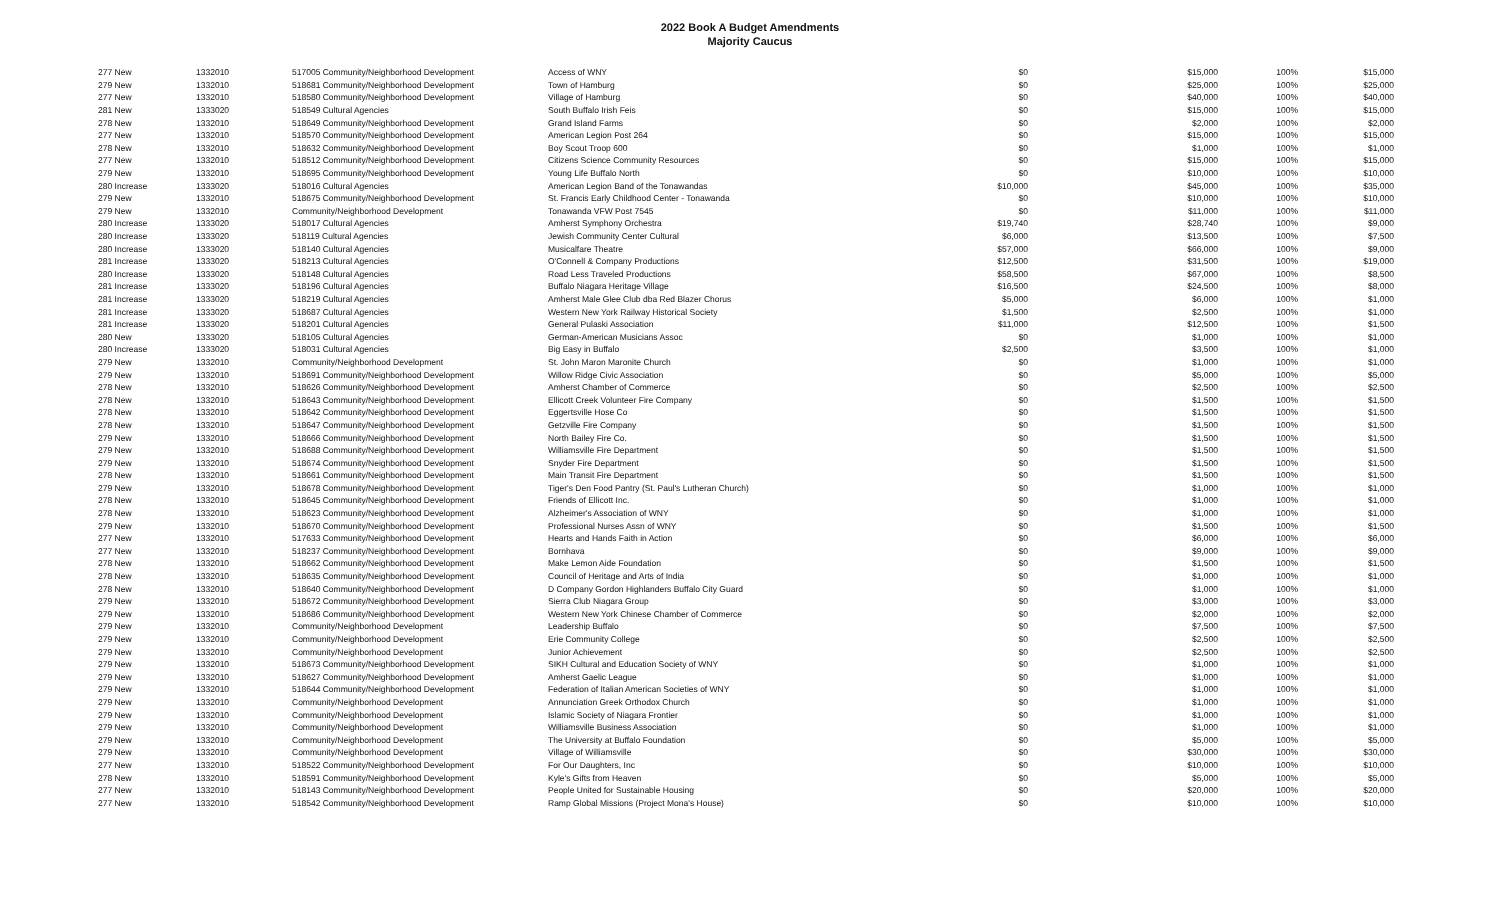2022 Book A Budget Amendments
Majority Caucus
| 277 New | 1332010 | 517005 Community/Neighborhood Development | Access of WNY | $0 | $15,000 | 100% | $15,000 |
| 279 New | 1332010 | 518681 Community/Neighborhood Development | Town of Hamburg | $0 | $25,000 | 100% | $25,000 |
| 277 New | 1332010 | 518580 Community/Neighborhood Development | Village of Hamburg | $0 | $40,000 | 100% | $40,000 |
| 281 New | 1333020 | 518549 Cultural Agencies | South Buffalo Irish Feis | $0 | $15,000 | 100% | $15,000 |
| 278 New | 1332010 | 518649 Community/Neighborhood Development | Grand Island Farms | $0 | $2,000 | 100% | $2,000 |
| 277 New | 1332010 | 518570 Community/Neighborhood Development | American Legion Post 264 | $0 | $15,000 | 100% | $15,000 |
| 278 New | 1332010 | 518632 Community/Neighborhood Development | Boy Scout Troop 600 | $0 | $1,000 | 100% | $1,000 |
| 277 New | 1332010 | 518512 Community/Neighborhood Development | Citizens Science Community Resources | $0 | $15,000 | 100% | $15,000 |
| 279 New | 1332010 | 518695 Community/Neighborhood Development | Young Life Buffalo North | $0 | $10,000 | 100% | $10,000 |
| 280 Increase | 1333020 | 518016 Cultural Agencies | American Legion Band of the Tonawandas | $10,000 | $45,000 | 100% | $35,000 |
| 279 New | 1332010 | 518675 Community/Neighborhood Development | St. Francis Early Childhood Center - Tonawanda | $0 | $10,000 | 100% | $10,000 |
| 279 New | 1332010 | Community/Neighborhood Development | Tonawanda VFW Post 7545 | $0 | $11,000 | 100% | $11,000 |
| 280 Increase | 1333020 | 518017 Cultural Agencies | Amherst Symphony Orchestra | $19,740 | $28,740 | 100% | $9,000 |
| 280 Increase | 1333020 | 518119 Cultural Agencies | Jewish Community Center Cultural | $6,000 | $13,500 | 100% | $7,500 |
| 280 Increase | 1333020 | 518140 Cultural Agencies | Musicalfare Theatre | $57,000 | $66,000 | 100% | $9,000 |
| 281 Increase | 1333020 | 518213 Cultural Agencies | O'Connell & Company Productions | $12,500 | $31,500 | 100% | $19,000 |
| 280 Increase | 1333020 | 518148 Cultural Agencies | Road Less Traveled Productions | $58,500 | $67,000 | 100% | $8,500 |
| 281 Increase | 1333020 | 518196 Cultural Agencies | Buffalo Niagara Heritage Village | $16,500 | $24,500 | 100% | $8,000 |
| 281 Increase | 1333020 | 518219 Cultural Agencies | Amherst Male Glee Club dba Red Blazer Chorus | $5,000 | $6,000 | 100% | $1,000 |
| 281 Increase | 1333020 | 518687 Cultural Agencies | Western New York Railway Historical Society | $1,500 | $2,500 | 100% | $1,000 |
| 281 Increase | 1333020 | 518201 Cultural Agencies | General Pulaski Association | $11,000 | $12,500 | 100% | $1,500 |
| 280 New | 1333020 | 518105 Cultural Agencies | German-American Musicians Assoc | $0 | $1,000 | 100% | $1,000 |
| 280 Increase | 1333020 | 518031 Cultural Agencies | Big Easy in Buffalo | $2,500 | $3,500 | 100% | $1,000 |
| 279 New | 1332010 | Community/Neighborhood Development | St. John Maron Maronite Church | $0 | $1,000 | 100% | $1,000 |
| 279 New | 1332010 | 518691 Community/Neighborhood Development | Willow Ridge Civic Association | $0 | $5,000 | 100% | $5,000 |
| 278 New | 1332010 | 518626 Community/Neighborhood Development | Amherst Chamber of Commerce | $0 | $2,500 | 100% | $2,500 |
| 278 New | 1332010 | 518643 Community/Neighborhood Development | Ellicott Creek Volunteer Fire Company | $0 | $1,500 | 100% | $1,500 |
| 278 New | 1332010 | 518642 Community/Neighborhood Development | Eggertsville Hose Co | $0 | $1,500 | 100% | $1,500 |
| 278 New | 1332010 | 518647 Community/Neighborhood Development | Getzville Fire Company | $0 | $1,500 | 100% | $1,500 |
| 279 New | 1332010 | 518666 Community/Neighborhood Development | North Bailey Fire Co. | $0 | $1,500 | 100% | $1,500 |
| 279 New | 1332010 | 518688 Community/Neighborhood Development | Williamsville Fire Department | $0 | $1,500 | 100% | $1,500 |
| 279 New | 1332010 | 518674 Community/Neighborhood Development | Snyder Fire Department | $0 | $1,500 | 100% | $1,500 |
| 278 New | 1332010 | 518661 Community/Neighborhood Development | Main Transit Fire Department | $0 | $1,500 | 100% | $1,500 |
| 279 New | 1332010 | 518678 Community/Neighborhood Development | Tiger's Den Food Pantry (St. Paul's Lutheran Church) | $0 | $1,000 | 100% | $1,000 |
| 278 New | 1332010 | 518645 Community/Neighborhood Development | Friends of Ellicott Inc. | $0 | $1,000 | 100% | $1,000 |
| 278 New | 1332010 | 518623 Community/Neighborhood Development | Alzheimer's Association of WNY | $0 | $1,000 | 100% | $1,000 |
| 279 New | 1332010 | 518670 Community/Neighborhood Development | Professional Nurses Assn of WNY | $0 | $1,500 | 100% | $1,500 |
| 277 New | 1332010 | 517633 Community/Neighborhood Development | Hearts and Hands Faith in Action | $0 | $6,000 | 100% | $6,000 |
| 277 New | 1332010 | 518237 Community/Neighborhood Development | Bornhava | $0 | $9,000 | 100% | $9,000 |
| 278 New | 1332010 | 518662 Community/Neighborhood Development | Make Lemon Aide Foundation | $0 | $1,500 | 100% | $1,500 |
| 278 New | 1332010 | 518635 Community/Neighborhood Development | Council of Heritage and Arts of India | $0 | $1,000 | 100% | $1,000 |
| 278 New | 1332010 | 518640 Community/Neighborhood Development | D Company Gordon Highlanders Buffalo City Guard | $0 | $1,000 | 100% | $1,000 |
| 279 New | 1332010 | 518672 Community/Neighborhood Development | Sierra Club Niagara Group | $0 | $3,000 | 100% | $3,000 |
| 279 New | 1332010 | 518686 Community/Neighborhood Development | Western New York Chinese Chamber of Commerce | $0 | $2,000 | 100% | $2,000 |
| 279 New | 1332010 | Community/Neighborhood Development | Leadership Buffalo | $0 | $7,500 | 100% | $7,500 |
| 279 New | 1332010 | Community/Neighborhood Development | Erie Community College | $0 | $2,500 | 100% | $2,500 |
| 279 New | 1332010 | Community/Neighborhood Development | Junior Achievement | $0 | $2,500 | 100% | $2,500 |
| 279 New | 1332010 | 518673 Community/Neighborhood Development | SIKH Cultural and Education Society of WNY | $0 | $1,000 | 100% | $1,000 |
| 279 New | 1332010 | 518627 Community/Neighborhood Development | Amherst Gaelic League | $0 | $1,000 | 100% | $1,000 |
| 279 New | 1332010 | 518644 Community/Neighborhood Development | Federation of Italian American Societies of WNY | $0 | $1,000 | 100% | $1,000 |
| 279 New | 1332010 | Community/Neighborhood Development | Annunciation Greek Orthodox Church | $0 | $1,000 | 100% | $1,000 |
| 279 New | 1332010 | Community/Neighborhood Development | Islamic Society of Niagara Frontier | $0 | $1,000 | 100% | $1,000 |
| 279 New | 1332010 | Community/Neighborhood Development | Williamsville Business Association | $0 | $1,000 | 100% | $1,000 |
| 279 New | 1332010 | Community/Neighborhood Development | The University at Buffalo Foundation | $0 | $5,000 | 100% | $5,000 |
| 279 New | 1332010 | Community/Neighborhood Development | Village of Williamsville | $0 | $30,000 | 100% | $30,000 |
| 277 New | 1332010 | 518522 Community/Neighborhood Development | For Our Daughters, Inc | $0 | $10,000 | 100% | $10,000 |
| 278 New | 1332010 | 518591 Community/Neighborhood Development | Kyle's Gifts from Heaven | $0 | $5,000 | 100% | $5,000 |
| 277 New | 1332010 | 518143 Community/Neighborhood Development | People United for Sustainable Housing | $0 | $20,000 | 100% | $20,000 |
| 277 New | 1332010 | 518542 Community/Neighborhood Development | Ramp Global Missions (Project Mona's House) | $0 | $10,000 | 100% | $10,000 |